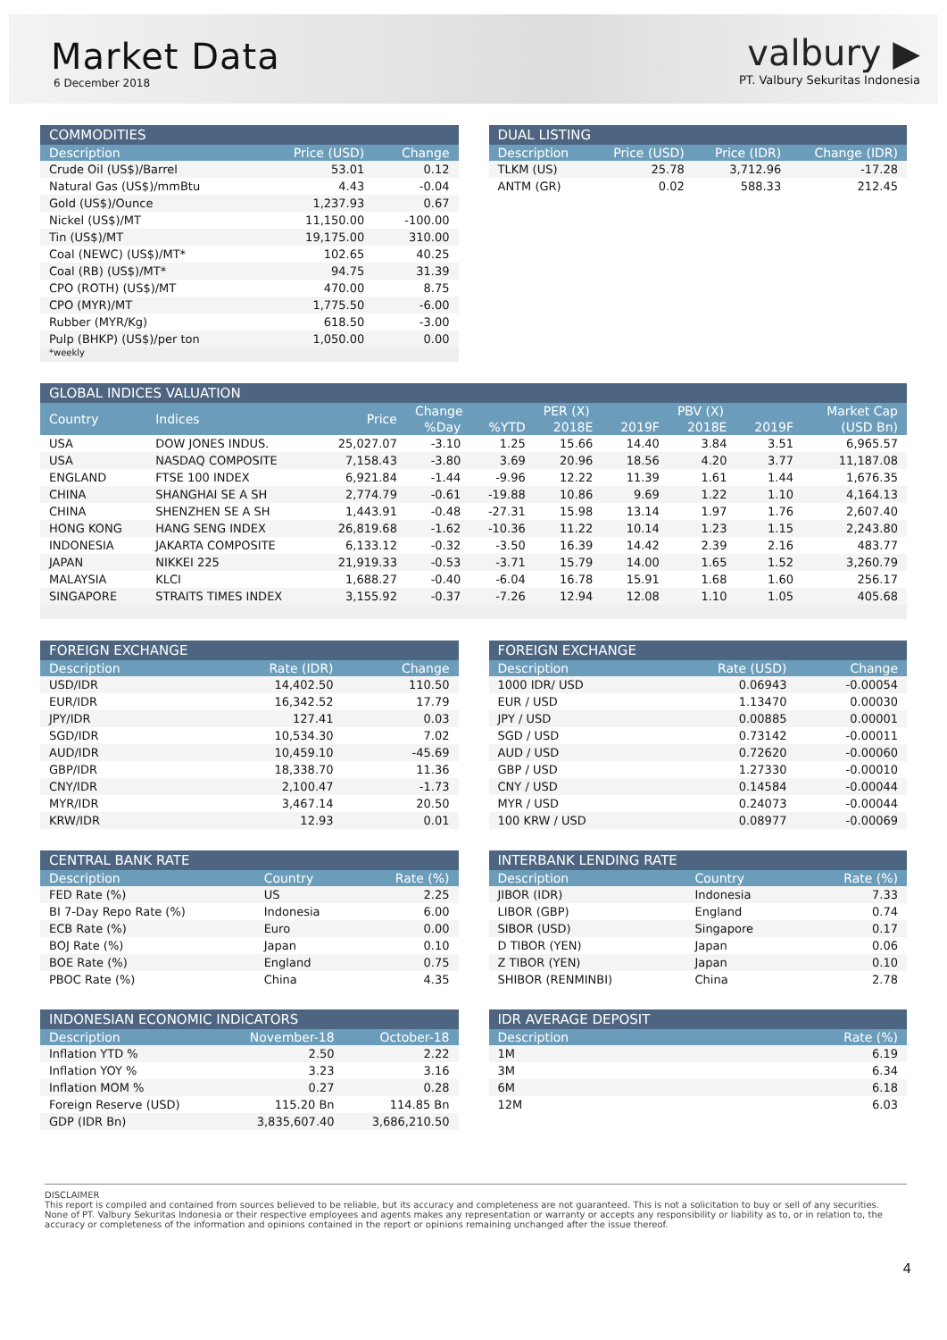Market Data
6 December 2018
valbury ▶
PT. Valbury Sekuritas Indonesia
COMMODITIES
| Description | Price (USD) | Change |
| --- | --- | --- |
| Crude Oil (US$)/Barrel | 53.01 | 0.12 |
| Natural Gas (US$)/mmBtu | 4.43 | -0.04 |
| Gold (US$)/Ounce | 1,237.93 | 0.67 |
| Nickel (US$)/MT | 11,150.00 | -100.00 |
| Tin (US$)/MT | 19,175.00 | 310.00 |
| Coal (NEWC) (US$)/MT* | 102.65 | 40.25 |
| Coal (RB) (US$)/MT* | 94.75 | 31.39 |
| CPO (ROTH) (US$)/MT | 470.00 | 8.75 |
| CPO (MYR)/MT | 1,775.50 | -6.00 |
| Rubber (MYR/Kg) | 618.50 | -3.00 |
| Pulp (BHKP) (US$)/per ton | 1,050.00 | 0.00 |
*weekly
DUAL LISTING
| Description | Price (USD) | Price (IDR) | Change (IDR) |
| --- | --- | --- | --- |
| TLKM (US) | 25.78 | 3,712.96 | -17.28 |
| ANTM (GR) | 0.02 | 588.33 | 212.45 |
GLOBAL INDICES VALUATION
| Country | Indices | Price | Change | | PER (X) | | PBV (X) | | Market Cap |
| --- | --- | --- | --- | --- | --- | --- | --- | --- | --- |
| | | | %Day | %YTD | 2018E | 2019F | 2018E | 2019F | (USD Bn) |
| USA | DOW JONES INDUS. | 25,027.07 | -3.10 | 1.25 | 15.66 | 14.40 | 3.84 | 3.51 | 6,965.57 |
| USA | NASDAQ COMPOSITE | 7,158.43 | -3.80 | 3.69 | 20.96 | 18.56 | 4.20 | 3.77 | 11,187.08 |
| ENGLAND | FTSE 100 INDEX | 6,921.84 | -1.44 | -9.96 | 12.22 | 11.39 | 1.61 | 1.44 | 1,676.35 |
| CHINA | SHANGHAI SE A SH | 2,774.79 | -0.61 | -19.88 | 10.86 | 9.69 | 1.22 | 1.10 | 4,164.13 |
| CHINA | SHENZHEN SE A SH | 1,443.91 | -0.48 | -27.31 | 15.98 | 13.14 | 1.97 | 1.76 | 2,607.40 |
| HONG KONG | HANG SENG INDEX | 26,819.68 | -1.62 | -10.36 | 11.22 | 10.14 | 1.23 | 1.15 | 2,243.80 |
| INDONESIA | JAKARTA COMPOSITE | 6,133.12 | -0.32 | -3.50 | 16.39 | 14.42 | 2.39 | 2.16 | 483.77 |
| JAPAN | NIKKEI 225 | 21,919.33 | -0.53 | -3.71 | 15.79 | 14.00 | 1.65 | 1.52 | 3,260.79 |
| MALAYSIA | KLCI | 1,688.27 | -0.40 | -6.04 | 16.78 | 15.91 | 1.68 | 1.60 | 256.17 |
| SINGAPORE | STRAITS TIMES INDEX | 3,155.92 | -0.37 | -7.26 | 12.94 | 12.08 | 1.10 | 1.05 | 405.68 |
FOREIGN EXCHANGE
| Description | Rate (IDR) | Change |
| --- | --- | --- |
| USD/IDR | 14,402.50 | 110.50 |
| EUR/IDR | 16,342.52 | 17.79 |
| JPY/IDR | 127.41 | 0.03 |
| SGD/IDR | 10,534.30 | 7.02 |
| AUD/IDR | 10,459.10 | -45.69 |
| GBP/IDR | 18,338.70 | 11.36 |
| CNY/IDR | 2,100.47 | -1.73 |
| MYR/IDR | 3,467.14 | 20.50 |
| KRW/IDR | 12.93 | 0.01 |
FOREIGN EXCHANGE
| Description | Rate (USD) | Change |
| --- | --- | --- |
| 1000 IDR/ USD | 0.06943 | -0.00054 |
| EUR / USD | 1.13470 | 0.00030 |
| JPY / USD | 0.00885 | 0.00001 |
| SGD / USD | 0.73142 | -0.00011 |
| AUD / USD | 0.72620 | -0.00060 |
| GBP / USD | 1.27330 | -0.00010 |
| CNY / USD | 0.14584 | -0.00044 |
| MYR / USD | 0.24073 | -0.00044 |
| 100 KRW / USD | 0.08977 | -0.00069 |
CENTRAL BANK RATE
| Description | Country | Rate (%) |
| --- | --- | --- |
| FED Rate (%) | US | 2.25 |
| BI 7-Day Repo Rate (%) | Indonesia | 6.00 |
| ECB Rate (%) | Euro | 0.00 |
| BOJ Rate (%) | Japan | 0.10 |
| BOE Rate (%) | England | 0.75 |
| PBOC Rate (%) | China | 4.35 |
INTERBANK LENDING RATE
| Description | Country | Rate (%) |
| --- | --- | --- |
| JIBOR (IDR) | Indonesia | 7.33 |
| LIBOR (GBP) | England | 0.74 |
| SIBOR (USD) | Singapore | 0.17 |
| D TIBOR (YEN) | Japan | 0.06 |
| Z TIBOR (YEN) | Japan | 0.10 |
| SHIBOR (RENMINBI) | China | 2.78 |
INDONESIAN ECONOMIC INDICATORS
| Description | November-18 | October-18 |
| --- | --- | --- |
| Inflation YTD % | 2.50 | 2.22 |
| Inflation YOY % | 3.23 | 3.16 |
| Inflation MOM % | 0.27 | 0.28 |
| Foreign Reserve (USD) | 115.20 Bn | 114.85 Bn |
| GDP (IDR Bn) | 3,835,607.40 | 3,686,210.50 |
IDR AVERAGE DEPOSIT
| Description | Rate (%) |
| --- | --- |
| 1M | 6.19 |
| 3M | 6.34 |
| 6M | 6.18 |
| 12M | 6.03 |
DISCLAIMER
This report is compiled and contained from sources believed to be reliable, but its accuracy and completeness are not guaranteed. This is not a solicitation to buy or sell of any securities.
None of PT. Valbury Sekuritas Indonesia or their respective employees and agents makes any representation or warranty or accepts any responsibility or liability as to, or in relation to, the accuracy or completeness of the information and opinions contained in the report or opinions remaining unchanged after the issue thereof.
4